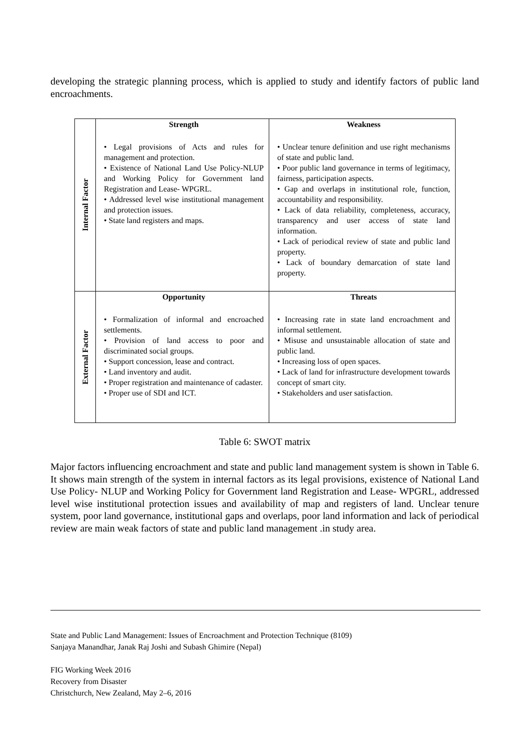developing the strategic planning process, which is applied to study and identify factors of public land encroachments.
| Internal Factor | Strength • Legal provisions of Acts and rules for management and protection. • Existence of National Land Use Policy-NLUP and Working Policy for Government land Registration and Lease- WPGRL. • Addressed level wise institutional management and protection issues. • State land registers and maps. | Weakness • Unclear tenure definition and use right mechanisms of state and public land. • Poor public land governance in terms of legitimacy, fairness, participation aspects. • Gap and overlaps in institutional role, function, accountability and responsibility. • Lack of data reliability, completeness, accuracy, transparency and user access of state land information. • Lack of periodical review of state and public land property. • Lack of boundary demarcation of state land property. |
| External Factor | Opportunity • Formalization of informal and encroached settlements. • Provision of land access to poor and discriminated social groups. • Support concession, lease and contract. • Land inventory and audit. • Proper registration and maintenance of cadaster. • Proper use of SDI and ICT. | Threats • Increasing rate in state land encroachment and informal settlement. • Misuse and unsustainable allocation of state and public land. • Increasing loss of open spaces. • Lack of land for infrastructure development towards concept of smart city. • Stakeholders and user satisfaction. |
Table 6: SWOT matrix
Major factors influencing encroachment and state and public land management system is shown in Table 6. It shows main strength of the system in internal factors as its legal provisions, existence of National Land Use Policy- NLUP and Working Policy for Government land Registration and Lease- WPGRL, addressed level wise institutional protection issues and availability of map and registers of land. Unclear tenure system, poor land governance, institutional gaps and overlaps, poor land information and lack of periodical review are main weak factors of state and public land management .in study area.
State and Public Land Management: Issues of Encroachment and Protection Technique (8109)
Sanjaya Manandhar, Janak Raj Joshi and Subash Ghimire (Nepal)
FIG Working Week 2016
Recovery from Disaster
Christchurch, New Zealand, May 2–6, 2016